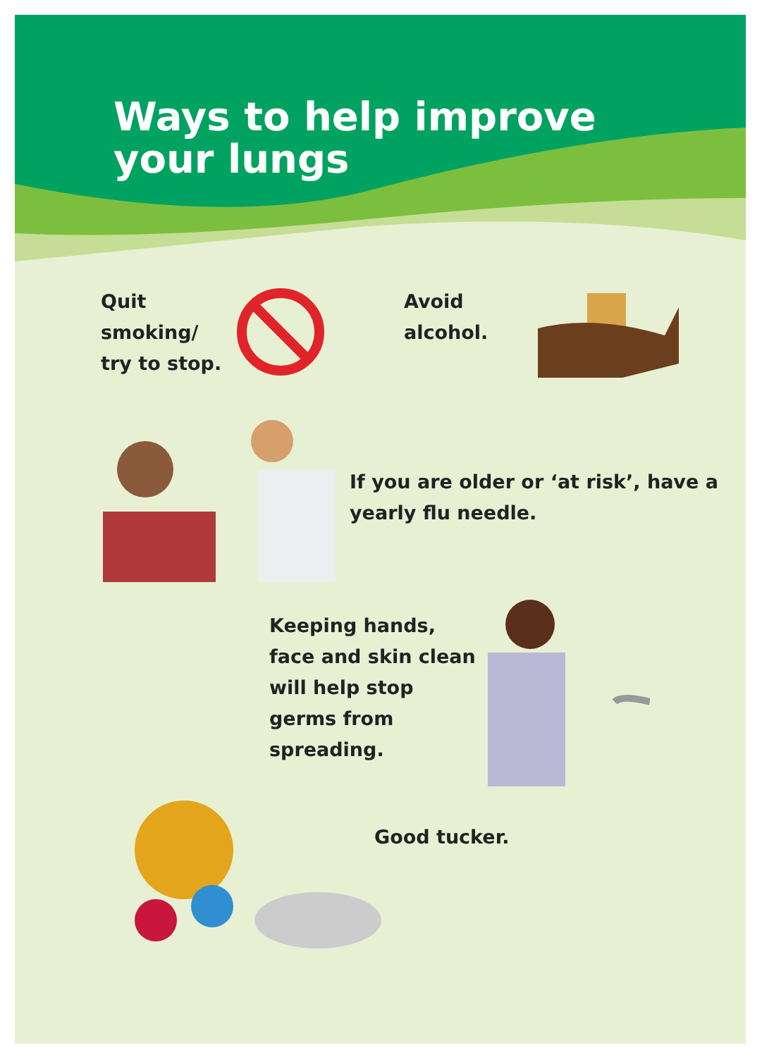Ways to help improve
your lungs
Quit smoking/ try to stop.
Avoid alcohol.
If you are older or ‘at risk’, have a yearly flu needle.
Keeping hands, face and skin clean will help stop germs from spreading.
Good tucker.